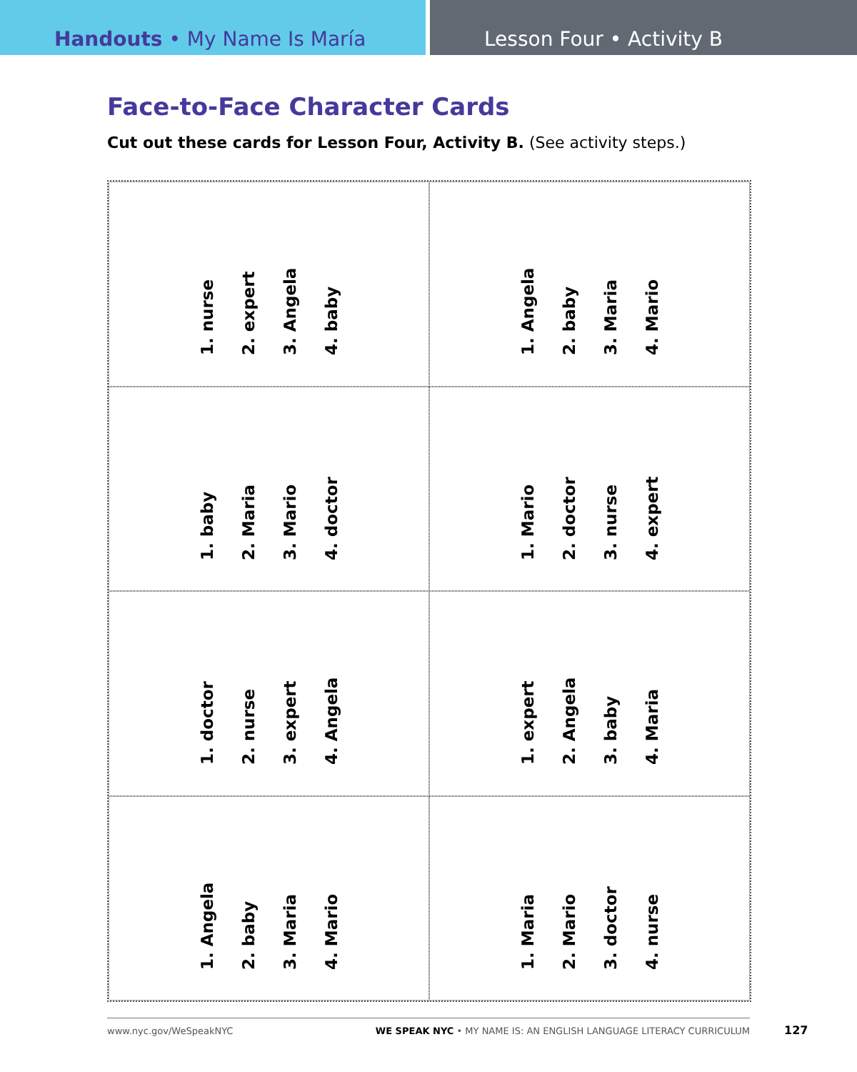Handouts • My Name Is María Lesson Four • Activity B
Face-to-Face Character Cards
Cut out these cards for Lesson Four, Activity B. (See activity steps.)
1. nurse
2. expert
3. Angela
4. baby
1. Angela
2. baby
3. Maria
4. Mario
1. baby
2. Maria
3. Mario
4. doctor
1. Mario
2. doctor
3. nurse
4. expert
1. doctor
2. nurse
3. expert
4. Angela
1. expert
2. Angela
3. baby
4. Maria
1. Angela
2. baby
3. Maria
4. Mario
1. Maria
2. Mario
3. doctor
4. nurse
www.nyc.gov/WeSpeakNYC WE SPEAK NYC • MY NAME IS: AN ENGLISH LANGUAGE LITERACY CURRICULUM
127